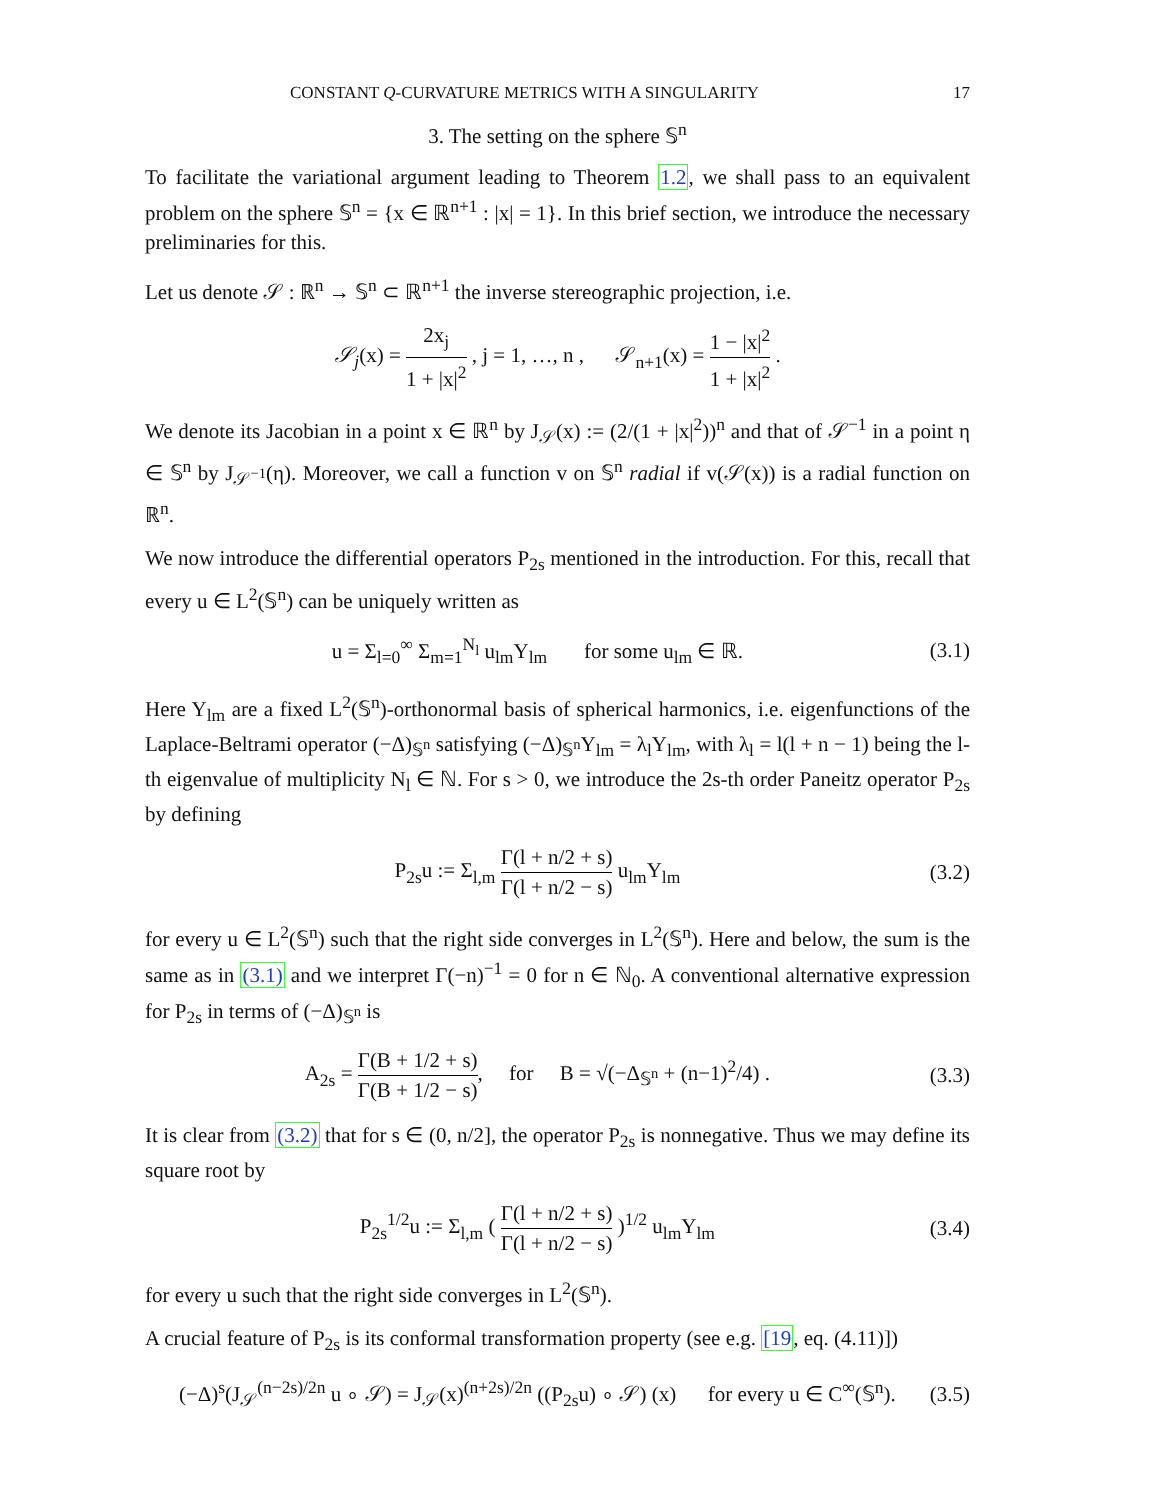CONSTANT Q-CURVATURE METRICS WITH A SINGULARITY 17
3. The setting on the sphere 𝕊<sup>n</sup>
To facilitate the variational argument leading to Theorem 1.2, we shall pass to an equivalent problem on the sphere 𝕊<sup>n</sup> = {x ∈ ℝ<sup>n+1</sup> : |x| = 1}. In this brief section, we introduce the necessary preliminaries for this.
Let us denote 𝒮 : ℝ<sup>n</sup> → 𝕊<sup>n</sup> ⊂ ℝ<sup>n+1</sup> the inverse stereographic projection, i.e.
𝒮<sub>j</sub>(x) = 2x<sub>j</sub> 1 + |x|<sup>2</sup> , j = 1, …, n , 𝒮<sub>n+1</sub>(x) = 1 − |x|<sup>2</sup> 1 + |x|<sup>2</sup> .
We denote its Jacobian in a point x ∈ ℝ<sup>n</sup> by J<sub>𝒮</sub>(x) := (2/(1 + |x|<sup>2</sup>))<sup>n</sup> and that of 𝒮<sup>−1</sup> in a point η ∈ 𝕊<sup>n</sup> by J<sub>𝒮<sup>−1</sup></sub>(η). Moreover, we call a function v on 𝕊<sup>n</sup> radial if v(𝒮(x)) is a radial function on ℝ<sup>n</sup>.
We now introduce the differential operators P<sub>2s</sub> mentioned in the introduction. For this, recall that every u ∈ L<sup>2</sup>(𝕊<sup>n</sup>) can be uniquely written as
u = Σ<sub>l=0</sub><sup>∞</sup> Σ<sub>m=1</sub><sup>N<sub>l</sub></sup> u<sub>lm</sub>Y<sub>lm</sub> for some u<sub>lm</sub> ∈ ℝ.
(3.1)
Here Y<sub>lm</sub> are a fixed L<sup>2</sup>(𝕊<sup>n</sup>)-orthonormal basis of spherical harmonics, i.e. eigenfunctions of the Laplace-Beltrami operator (−Δ)<sub>𝕊<sup>n</sup></sub> satisfying (−Δ)<sub>𝕊<sup>n</sup></sub>Y<sub>lm</sub> = λ<sub>l</sub>Y<sub>lm</sub>, with λ<sub>l</sub> = l(l + n − 1) being the l-th eigenvalue of multiplicity N<sub>l</sub> ∈ ℕ. For s > 0, we introduce the 2s-th order Paneitz operator P<sub>2s</sub> by defining
P<sub>2s</sub>u := Σ<sub>l,m</sub> Γ(l + n/2 + s) Γ(l + n/2 − s) u<sub>lm</sub>Y<sub>lm</sub>
(3.2)
for every u ∈ L<sup>2</sup>(𝕊<sup>n</sup>) such that the right side converges in L<sup>2</sup>(𝕊<sup>n</sup>). Here and below, the sum is the same as in (3.1) and we interpret Γ(−n)<sup>−1</sup> = 0 for n ∈ ℕ<sub>0</sub>. A conventional alternative expression for P<sub>2s</sub> in terms of (−Δ)<sub>𝕊<sup>n</sup></sub> is
A<sub>2s</sub> = Γ(B + 1/2 + s) Γ(B + 1/2 − s), for B = √(−Δ<sub>𝕊<sup>n</sup></sub> + (n−1)<sup>2</sup>/4) .
(3.3)
It is clear from (3.2) that for s ∈ (0, n/2], the operator P<sub>2s</sub> is nonnegative. Thus we may define its square root by
P<sub>2s</sub><sup>1/2</sup>u := Σ<sub>l,m</sub> ( Γ(l + n/2 + s) Γ(l + n/2 − s) )<sup>1/2</sup> u<sub>lm</sub>Y<sub>lm</sub>
(3.4)
for every u such that the right side converges in L<sup>2</sup>(𝕊<sup>n</sup>).
A crucial feature of P<sub>2s</sub> is its conformal transformation property (see e.g. [19, eq. (4.11)])
(−Δ)<sup>s</sup>(J<sub>𝒮</sub><sup>(n−2s)/2n</sup> u ∘ 𝒮) = J<sub>𝒮</sub>(x)<sup>(n+2s)/2n</sup> ((P<sub>2s</sub>u) ∘ 𝒮) (x) for every u ∈ C<sup>∞</sup>(𝕊<sup>n</sup>).
(3.5)